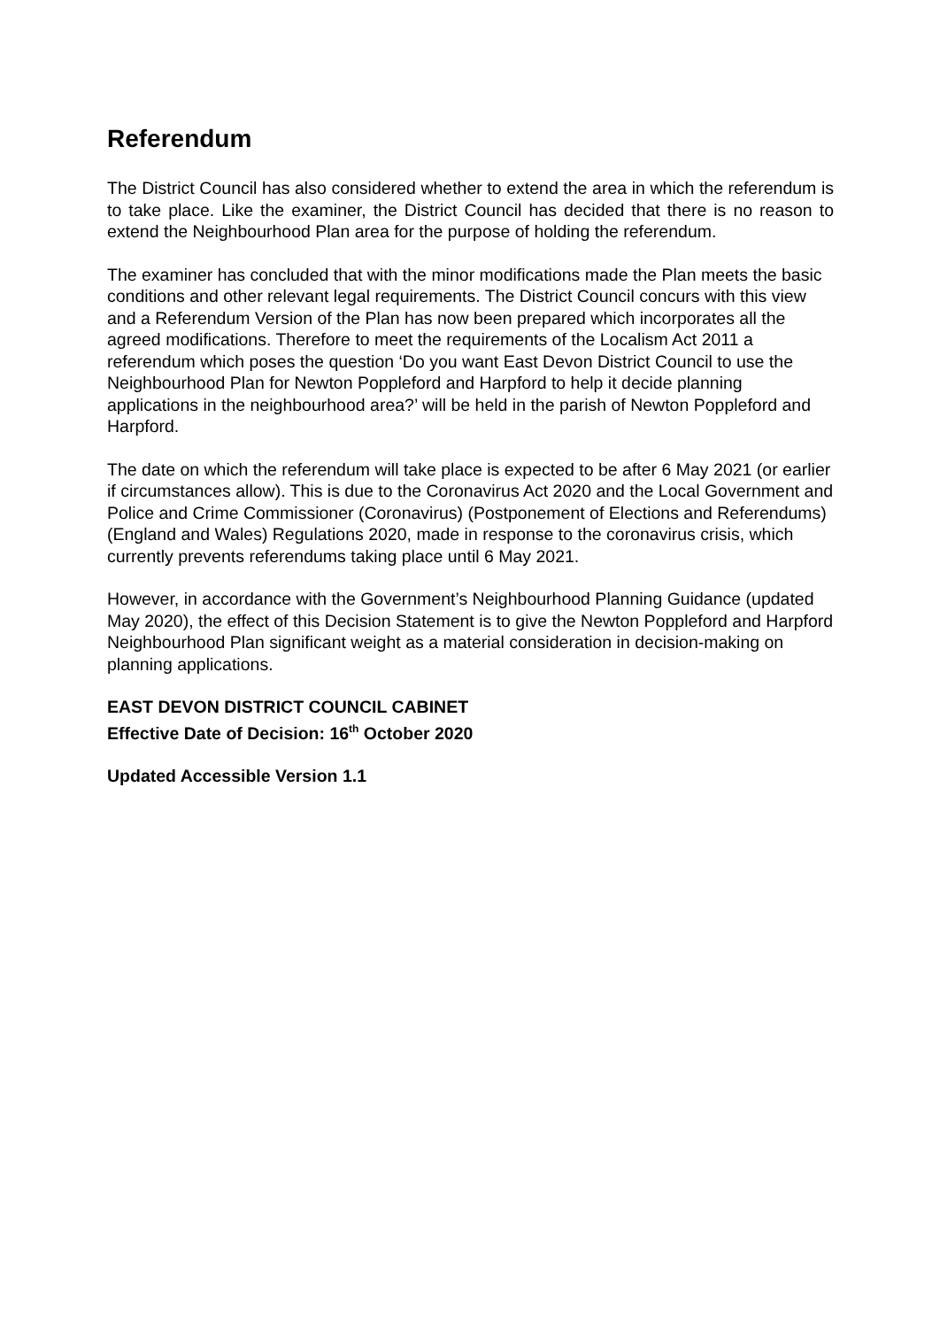Referendum
The District Council has also considered whether to extend the area in which the referendum is to take place. Like the examiner, the District Council has decided that there is no reason to extend the Neighbourhood Plan area for the purpose of holding the referendum.
The examiner has concluded that with the minor modifications made the Plan meets the basic conditions and other relevant legal requirements. The District Council concurs with this view and a Referendum Version of the Plan has now been prepared which incorporates all the agreed modifications. Therefore to meet the requirements of the Localism Act 2011 a referendum which poses the question ‘Do you want East Devon District Council to use the Neighbourhood Plan for Newton Poppleford and Harpford to help it decide planning applications in the neighbourhood area?’ will be held in the parish of Newton Poppleford and Harpford.
The date on which the referendum will take place is expected to be after 6 May 2021 (or earlier if circumstances allow). This is due to the Coronavirus Act 2020 and the Local Government and Police and Crime Commissioner (Coronavirus) (Postponement of Elections and Referendums) (England and Wales) Regulations 2020, made in response to the coronavirus crisis, which currently prevents referendums taking place until 6 May 2021.
However, in accordance with the Government’s Neighbourhood Planning Guidance (updated May 2020), the effect of this Decision Statement is to give the Newton Poppleford and Harpford Neighbourhood Plan significant weight as a material consideration in decision-making on planning applications.
EAST DEVON DISTRICT COUNCIL CABINET
Effective Date of Decision: 16<sup>th</sup> October 2020
Updated Accessible Version 1.1